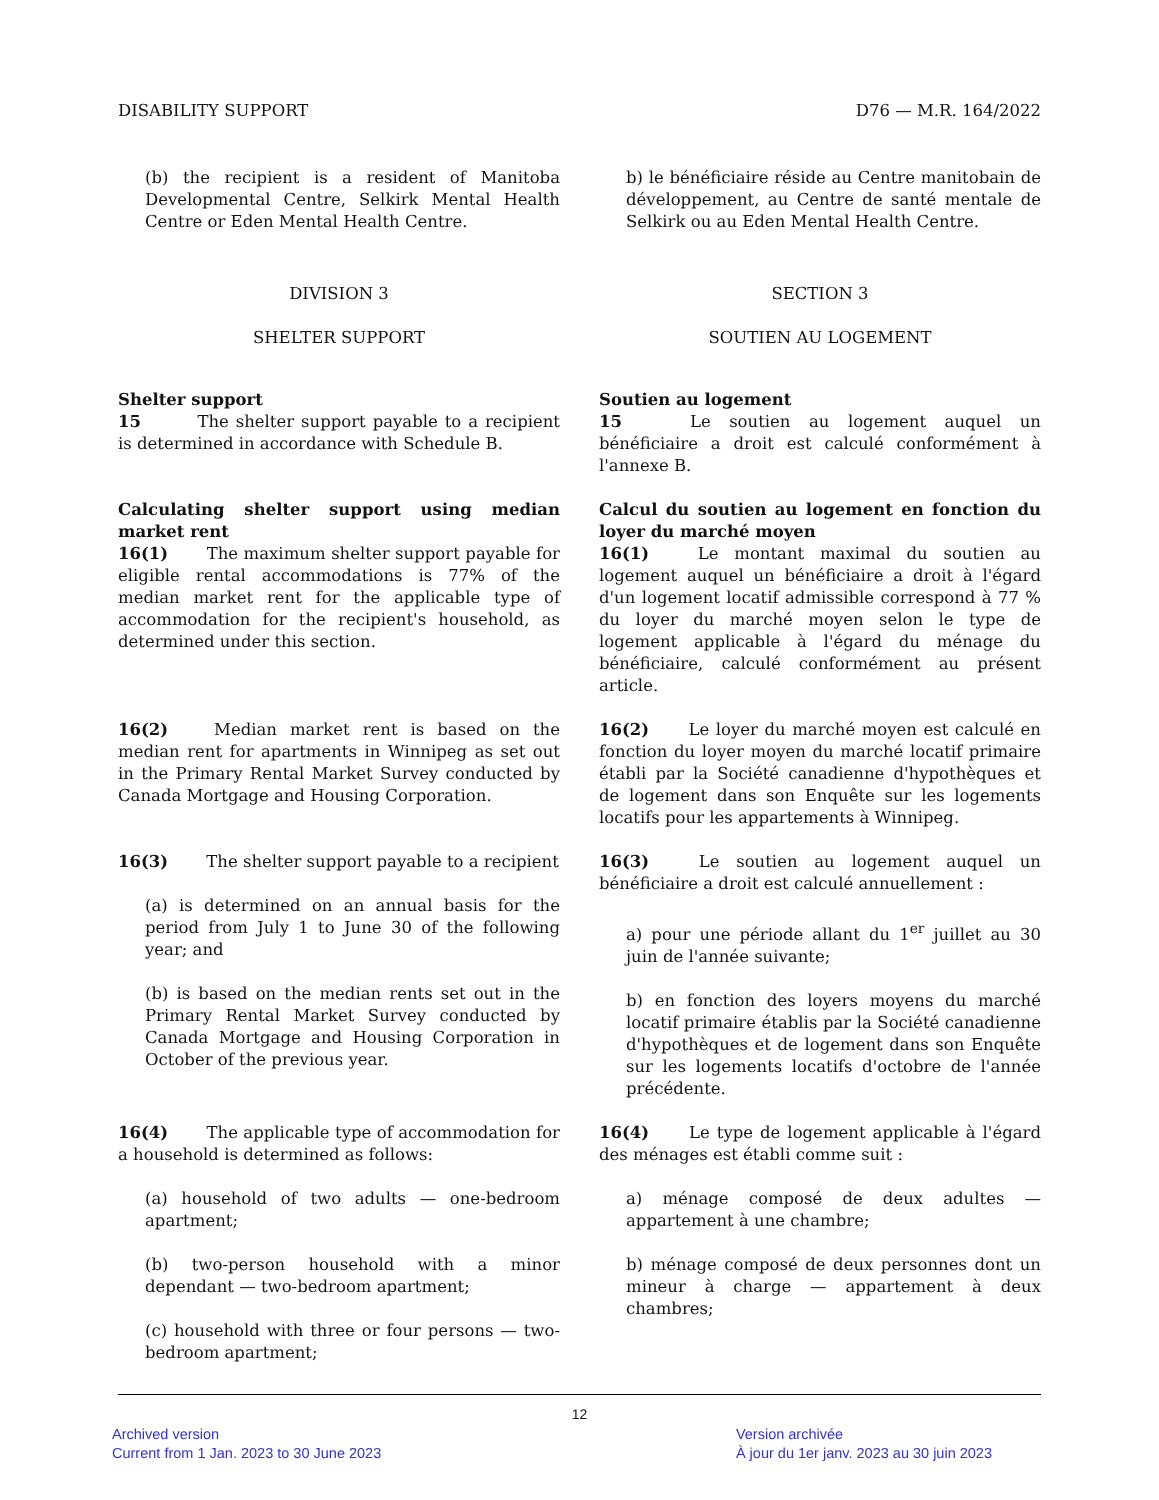DISABILITY SUPPORT D76 — M.R. 164/2022
(b) the recipient is a resident of Manitoba Developmental Centre, Selkirk Mental Health Centre or Eden Mental Health Centre.
b) le bénéficiaire réside au Centre manitobain de développement, au Centre de santé mentale de Selkirk ou au Eden Mental Health Centre.
DIVISION 3
SHELTER SUPPORT
SECTION 3
SOUTIEN AU LOGEMENT
Shelter support
15    The shelter support payable to a recipient is determined in accordance with Schedule B.
Soutien au logement
15    Le soutien au logement auquel un bénéficiaire a droit est calculé conformément à l'annexe B.
Calculating shelter support using median market rent
16(1)   The maximum shelter support payable for eligible rental accommodations is 77% of the median market rent for the applicable type of accommodation for the recipient's household, as determined under this section.
Calcul du soutien au logement en fonction du loyer du marché moyen
16(1)   Le montant maximal du soutien au logement auquel un bénéficiaire a droit à l'égard d'un logement locatif admissible correspond à 77 % du loyer du marché moyen selon le type de logement applicable à l'égard du ménage du bénéficiaire, calculé conformément au présent article.
16(2)   Median market rent is based on the median rent for apartments in Winnipeg as set out in the Primary Rental Market Survey conducted by Canada Mortgage and Housing Corporation.
16(2)   Le loyer du marché moyen est calculé en fonction du loyer moyen du marché locatif primaire établi par la Société canadienne d'hypothèques et de logement dans son Enquête sur les logements locatifs pour les appartements à Winnipeg.
16(3)   The shelter support payable to a recipient
(a) is determined on an annual basis for the period from July 1 to June 30 of the following year; and
(b) is based on the median rents set out in the Primary Rental Market Survey conducted by Canada Mortgage and Housing Corporation in October of the previous year.
16(3)   Le soutien au logement auquel un bénéficiaire a droit est calculé annuellement :
a) pour une période allant du 1<sup>er</sup> juillet au 30 juin de l'année suivante;
b) en fonction des loyers moyens du marché locatif primaire établis par la Société canadienne d'hypothèques et de logement dans son Enquête sur les logements locatifs d'octobre de l'année précédente.
16(4)   The applicable type of accommodation for a household is determined as follows:
(a) household of two adults — one-bedroom apartment;
(b) two-person household with a minor dependant — two-bedroom apartment;
(c) household with three or four persons — two-bedroom apartment;
16(4)   Le type de logement applicable à l'égard des ménages est établi comme suit :
a) ménage composé de deux adultes — appartement à une chambre;
b) ménage composé de deux personnes dont un mineur à charge — appartement à deux chambres;
12
Archived version
Current from 1 Jan. 2023 to 30 June 2023
Version archivée
À jour du 1er janv. 2023 au 30 juin 2023